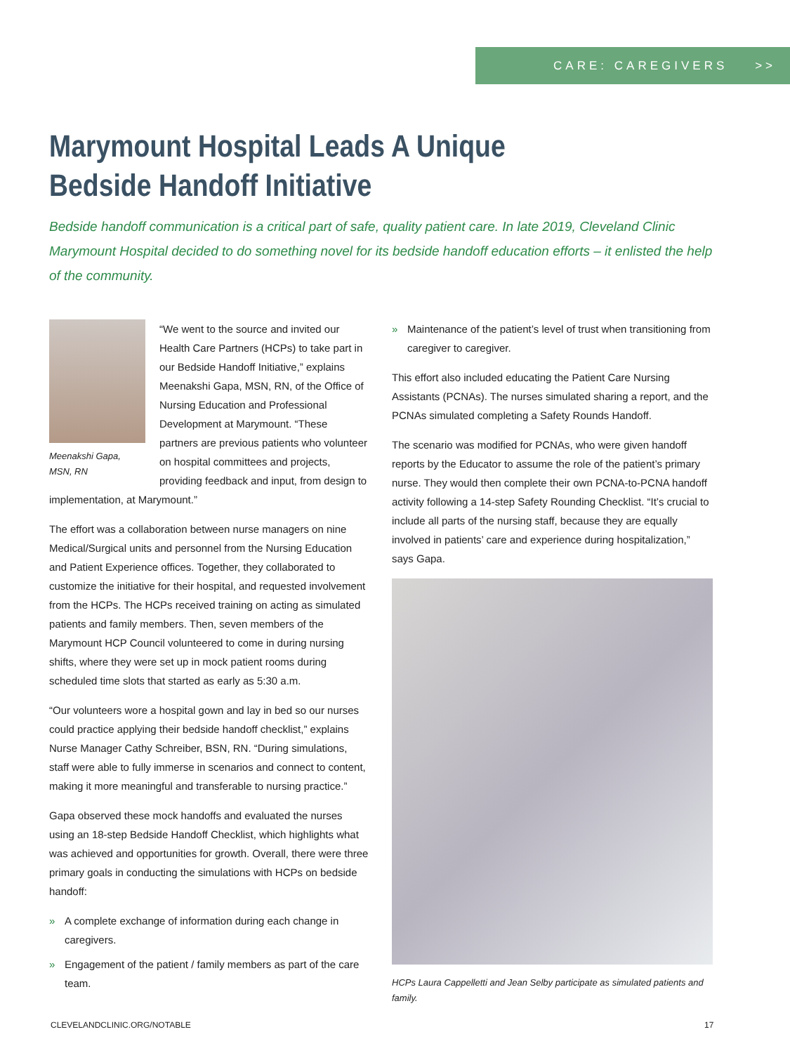CARE: CAREGIVERS >>
Marymount Hospital Leads A Unique
Bedside Handoff Initiative
Bedside handoff communication is a critical part of safe, quality patient care. In late 2019, Cleveland Clinic Marymount Hospital decided to do something novel for its bedside handoff education efforts – it enlisted the help of the community.
Meenakshi Gapa,
MSN, RN
“We went to the source and invited our Health Care Partners (HCPs) to take part in our Bedside Handoff Initiative,” explains Meenakshi Gapa, MSN, RN, of the Office of Nursing Education and Professional Development at Marymount. “These partners are previous patients who volunteer on hospital committees and projects, providing feedback and input, from design to implementation, at Marymount.”
The effort was a collaboration between nurse managers on nine Medical/Surgical units and personnel from the Nursing Education and Patient Experience offices. Together, they collaborated to customize the initiative for their hospital, and requested involvement from the HCPs. The HCPs received training on acting as simulated patients and family members. Then, seven members of the Marymount HCP Council volunteered to come in during nursing shifts, where they were set up in mock patient rooms during scheduled time slots that started as early as 5:30 a.m.
“Our volunteers wore a hospital gown and lay in bed so our nurses could practice applying their bedside handoff checklist,” explains Nurse Manager Cathy Schreiber, BSN, RN. “During simulations, staff were able to fully immerse in scenarios and connect to content, making it more meaningful and transferable to nursing practice.”
Gapa observed these mock handoffs and evaluated the nurses using an 18-step Bedside Handoff Checklist, which highlights what was achieved and opportunities for growth. Overall, there were three primary goals in conducting the simulations with HCPs on bedside handoff:
» A complete exchange of information during each change in caregivers.
» Engagement of the patient / family members as part of the care team.
» Maintenance of the patient’s level of trust when transitioning from caregiver to caregiver.
This effort also included educating the Patient Care Nursing Assistants (PCNAs). The nurses simulated sharing a report, and the PCNAs simulated completing a Safety Rounds Handoff.
The scenario was modified for PCNAs, who were given handoff reports by the Educator to assume the role of the patient’s primary nurse. They would then complete their own PCNA-to-PCNA handoff activity following a 14-step Safety Rounding Checklist. “It’s crucial to include all parts of the nursing staff, because they are equally involved in patients’ care and experience during hospitalization,” says Gapa.
HCPs Laura Cappelletti and Jean Selby participate as simulated patients and family.
CLEVELANDCLINIC.ORG/NOTABLE 17